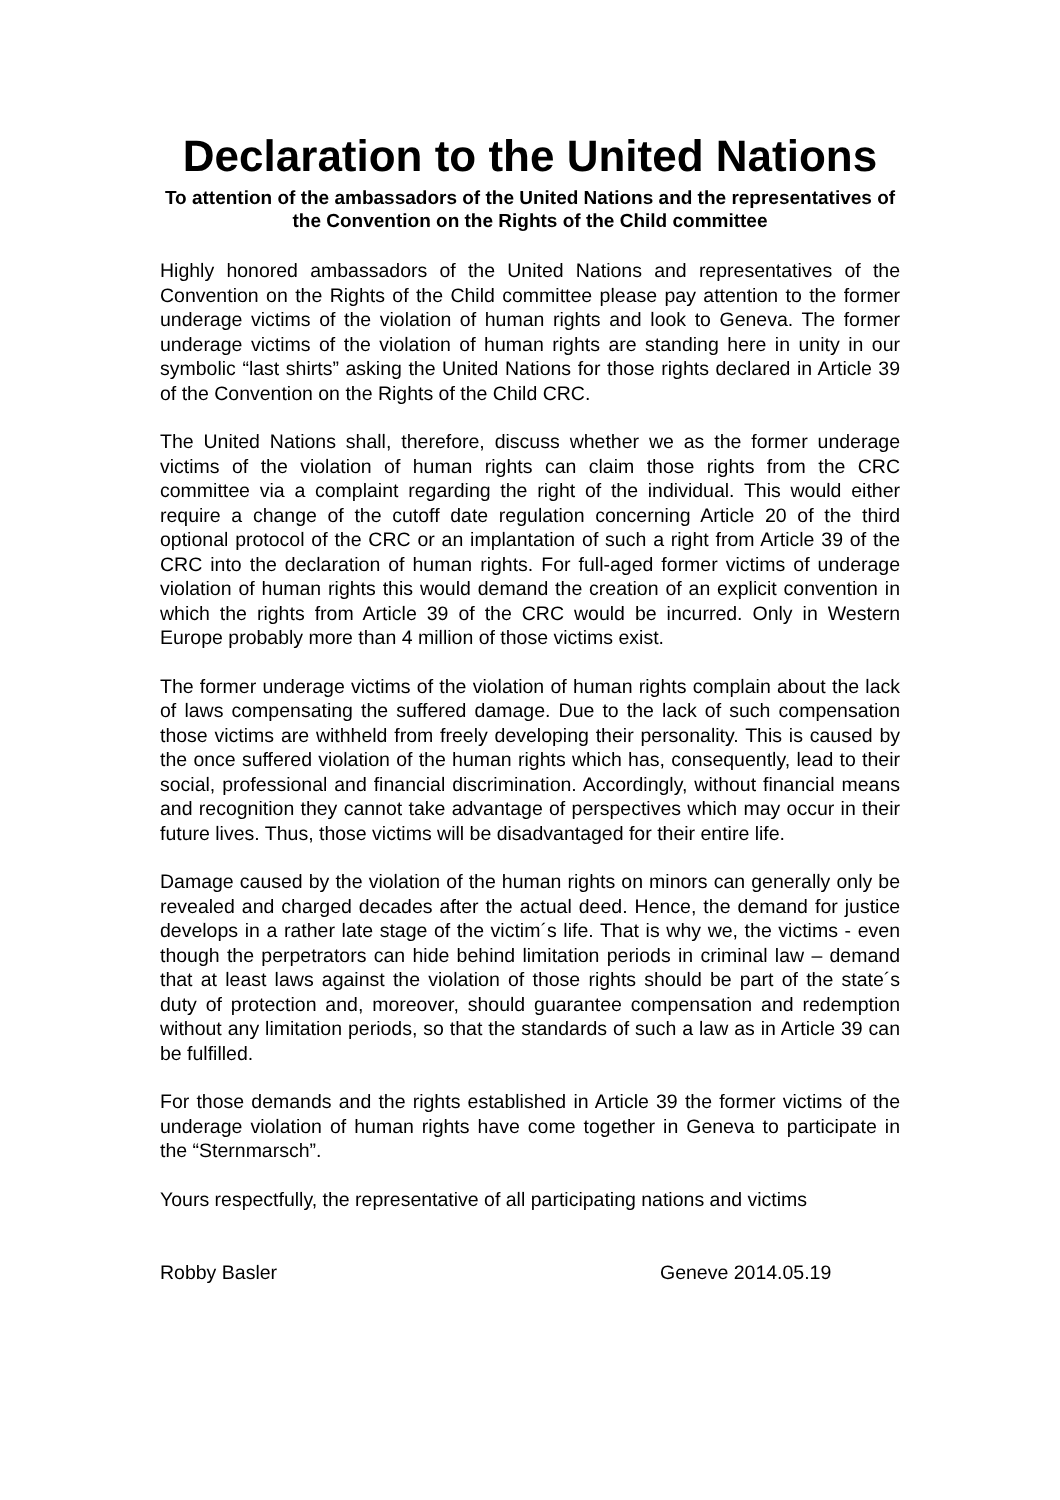Declaration to the United Nations
To attention of the ambassadors of the United Nations and the representatives of the Convention on the Rights of the Child committee
Highly honored ambassadors of the United Nations and representatives of the Convention on the Rights of the Child committee please pay attention to the former underage victims of the violation of human rights and look to Geneva. The former underage victims of the violation of human rights are standing here in unity in our symbolic “last shirts” asking the United Nations for those rights declared in Article 39 of the Convention on the Rights of the Child CRC.
The United Nations shall, therefore, discuss whether we as the former underage victims of the violation of human rights can claim those rights from the CRC committee via a complaint regarding the right of the individual. This would either require a change of the cutoff date regulation concerning Article 20 of the third optional protocol of the CRC or an implantation of such a right from Article 39 of the CRC into the declaration of human rights. For full-aged former victims of underage violation of human rights this would demand the creation of an explicit convention in which the rights from Article 39 of the CRC would be incurred. Only in Western Europe probably more than 4 million of those victims exist.
The former underage victims of the violation of human rights complain about the lack of laws compensating the suffered damage. Due to the lack of such compensation those victims are withheld from freely developing their personality. This is caused by the once suffered violation of the human rights which has, consequently, lead to their social, professional and financial discrimination. Accordingly, without financial means and recognition they cannot take advantage of perspectives which may occur in their future lives. Thus, those victims will be disadvantaged for their entire life.
Damage caused by the violation of the human rights on minors can generally only be revealed and charged decades after the actual deed. Hence, the demand for justice develops in a rather late stage of the victim´s life. That is why we, the victims - even though the perpetrators can hide behind limitation periods in criminal law – demand that at least laws against the violation of those rights should be part of the state´s duty of protection and, moreover, should guarantee compensation and redemption without any limitation periods, so that the standards of such a law as in Article 39 can be fulfilled.
For those demands and the rights established in Article 39 the former victims of the underage violation of human rights have come together in Geneva to participate in the “Sternmarsch”.
Yours respectfully, the representative of all participating nations and victims
Robby Basler Geneve 2014.05.19